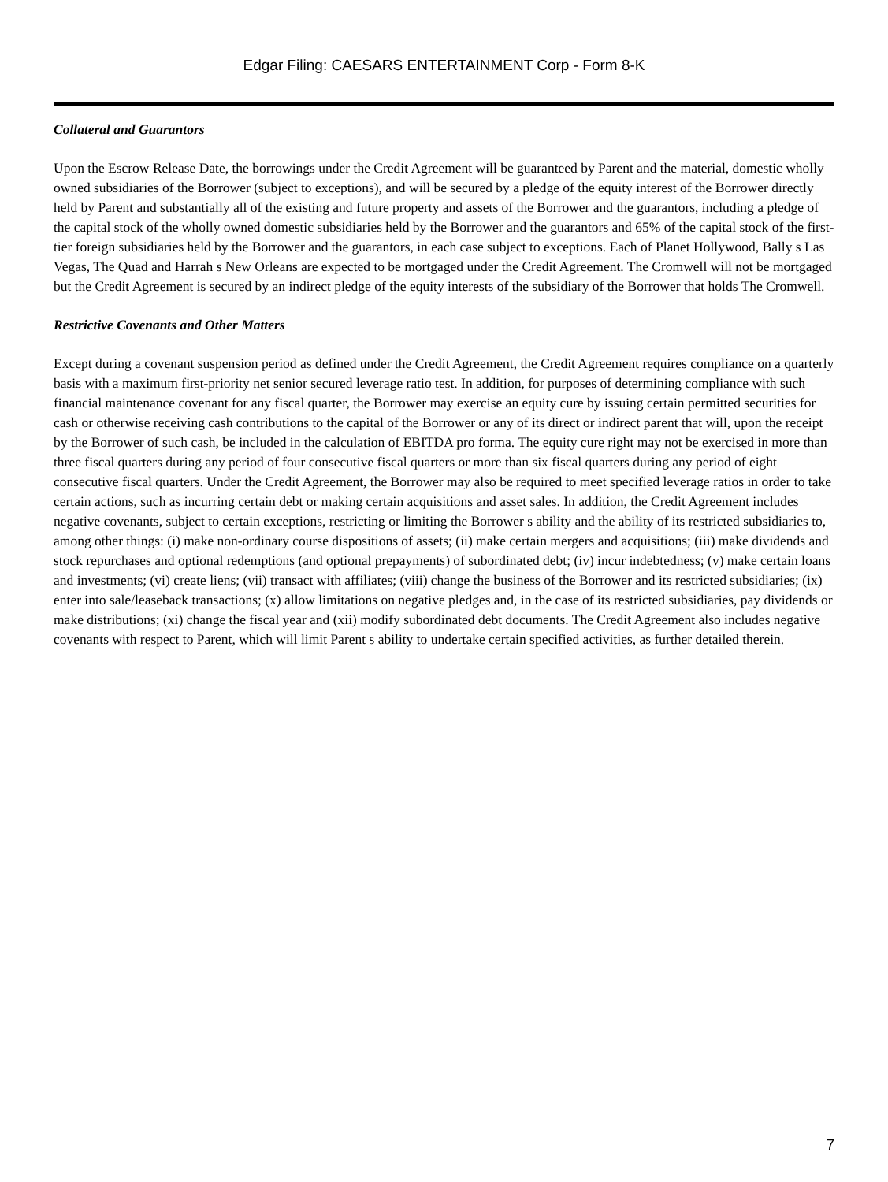Edgar Filing: CAESARS ENTERTAINMENT Corp - Form 8-K
Collateral and Guarantors
Upon the Escrow Release Date, the borrowings under the Credit Agreement will be guaranteed by Parent and the material, domestic wholly owned subsidiaries of the Borrower (subject to exceptions), and will be secured by a pledge of the equity interest of the Borrower directly held by Parent and substantially all of the existing and future property and assets of the Borrower and the guarantors, including a pledge of the capital stock of the wholly owned domestic subsidiaries held by the Borrower and the guarantors and 65% of the capital stock of the first-tier foreign subsidiaries held by the Borrower and the guarantors, in each case subject to exceptions. Each of Planet Hollywood, Bally s Las Vegas, The Quad and Harrah s New Orleans are expected to be mortgaged under the Credit Agreement. The Cromwell will not be mortgaged but the Credit Agreement is secured by an indirect pledge of the equity interests of the subsidiary of the Borrower that holds The Cromwell.
Restrictive Covenants and Other Matters
Except during a covenant suspension period as defined under the Credit Agreement, the Credit Agreement requires compliance on a quarterly basis with a maximum first-priority net senior secured leverage ratio test. In addition, for purposes of determining compliance with such financial maintenance covenant for any fiscal quarter, the Borrower may exercise an equity cure by issuing certain permitted securities for cash or otherwise receiving cash contributions to the capital of the Borrower or any of its direct or indirect parent that will, upon the receipt by the Borrower of such cash, be included in the calculation of EBITDA pro forma. The equity cure right may not be exercised in more than three fiscal quarters during any period of four consecutive fiscal quarters or more than six fiscal quarters during any period of eight consecutive fiscal quarters. Under the Credit Agreement, the Borrower may also be required to meet specified leverage ratios in order to take certain actions, such as incurring certain debt or making certain acquisitions and asset sales. In addition, the Credit Agreement includes negative covenants, subject to certain exceptions, restricting or limiting the Borrower s ability and the ability of its restricted subsidiaries to, among other things: (i) make non-ordinary course dispositions of assets; (ii) make certain mergers and acquisitions; (iii) make dividends and stock repurchases and optional redemptions (and optional prepayments) of subordinated debt; (iv) incur indebtedness; (v) make certain loans and investments; (vi) create liens; (vii) transact with affiliates; (viii) change the business of the Borrower and its restricted subsidiaries; (ix) enter into sale/leaseback transactions; (x) allow limitations on negative pledges and, in the case of its restricted subsidiaries, pay dividends or make distributions; (xi) change the fiscal year and (xii) modify subordinated debt documents. The Credit Agreement also includes negative covenants with respect to Parent, which will limit Parent s ability to undertake certain specified activities, as further detailed therein.
7